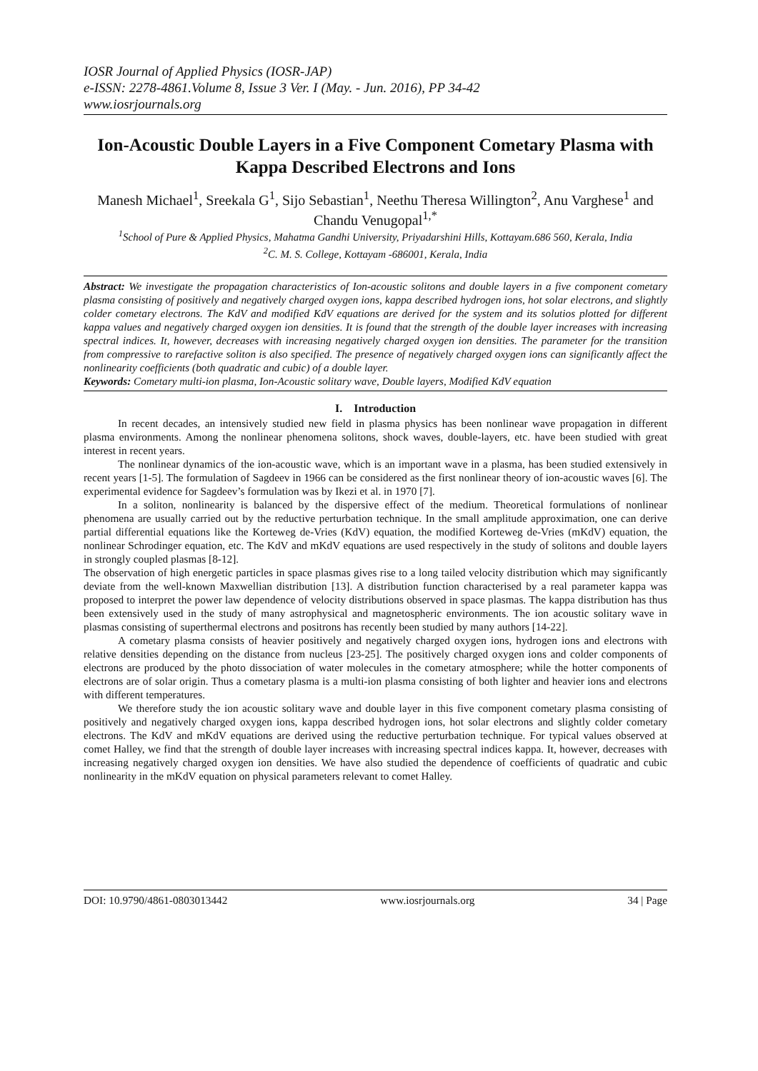IOSR Journal of Applied Physics (IOSR-JAP)
e-ISSN: 2278-4861.Volume 8, Issue 3 Ver. I (May. - Jun. 2016), PP 34-42
www.iosrjournals.org
Ion-Acoustic Double Layers in a Five Component Cometary Plasma with Kappa Described Electrons and Ions
Manesh Michael<sup>1</sup>, Sreekala G<sup>1</sup>, Sijo Sebastian<sup>1</sup>, Neethu Theresa Willington<sup>2</sup>, Anu Varghese<sup>1</sup> and Chandu Venugopal<sup>1,*</sup>
<sup>1</sup> School of Pure & Applied Physics, Mahatma Gandhi University, Priyadarshini Hills, Kottayam.686 560, Kerala, India
<sup>2</sup> C. M. S. College, Kottayam -686001, Kerala, India
Abstract: We investigate the propagation characteristics of Ion-acoustic solitons and double layers in a five component cometary plasma consisting of positively and negatively charged oxygen ions, kappa described hydrogen ions, hot solar electrons, and slightly colder cometary electrons. The KdV and modified KdV equations are derived for the system and its solutios plotted for different kappa values and negatively charged oxygen ion densities. It is found that the strength of the double layer increases with increasing spectral indices. It, however, decreases with increasing negatively charged oxygen ion densities. The parameter for the transition from compressive to rarefactive soliton is also specified. The presence of negatively charged oxygen ions can significantly affect the nonlinearity coefficients (both quadratic and cubic) of a double layer.
Keywords: Cometary multi-ion plasma, Ion-Acoustic solitary wave, Double layers, Modified KdV equation
I. Introduction
In recent decades, an intensively studied new field in plasma physics has been nonlinear wave propagation in different plasma environments. Among the nonlinear phenomena solitons, shock waves, double-layers, etc. have been studied with great interest in recent years.
The nonlinear dynamics of the ion-acoustic wave, which is an important wave in a plasma, has been studied extensively in recent years [1-5]. The formulation of Sagdeev in 1966 can be considered as the first nonlinear theory of ion-acoustic waves [6]. The experimental evidence for Sagdeev’s formulation was by Ikezi et al. in 1970 [7].
In a soliton, nonlinearity is balanced by the dispersive effect of the medium. Theoretical formulations of nonlinear phenomena are usually carried out by the reductive perturbation technique. In the small amplitude approximation, one can derive partial differential equations like the Korteweg de-Vries (KdV) equation, the modified Korteweg de-Vries (mKdV) equation, the nonlinear Schrodinger equation, etc. The KdV and mKdV equations are used respectively in the study of solitons and double layers in strongly coupled plasmas [8-12].
The observation of high energetic particles in space plasmas gives rise to a long tailed velocity distribution which may significantly deviate from the well-known Maxwellian distribution [13]. A distribution function characterised by a real parameter kappa was proposed to interpret the power law dependence of velocity distributions observed in space plasmas. The kappa distribution has thus been extensively used in the study of many astrophysical and magnetospheric environments. The ion acoustic solitary wave in plasmas consisting of superthermal electrons and positrons has recently been studied by many authors [14-22].
A cometary plasma consists of heavier positively and negatively charged oxygen ions, hydrogen ions and electrons with relative densities depending on the distance from nucleus [23-25]. The positively charged oxygen ions and colder components of electrons are produced by the photo dissociation of water molecules in the cometary atmosphere; while the hotter components of electrons are of solar origin. Thus a cometary plasma is a multi-ion plasma consisting of both lighter and heavier ions and electrons with different temperatures.
We therefore study the ion acoustic solitary wave and double layer in this five component cometary plasma consisting of positively and negatively charged oxygen ions, kappa described hydrogen ions, hot solar electrons and slightly colder cometary electrons. The KdV and mKdV equations are derived using the reductive perturbation technique. For typical values observed at comet Halley, we find that the strength of double layer increases with increasing spectral indices kappa. It, however, decreases with increasing negatively charged oxygen ion densities. We have also studied the dependence of coefficients of quadratic and cubic nonlinearity in the mKdV equation on physical parameters relevant to comet Halley.
DOI: 10.9790/4861-0803013442 www.iosrjournals.org 34 | Page